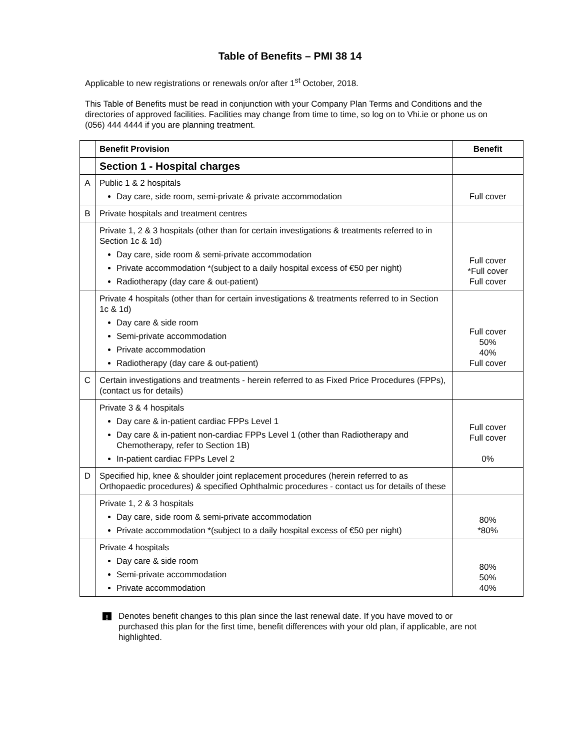Table of Benefits – PMI 38 14
Applicable to new registrations or renewals on/or after 1<sup>st</sup> October, 2018.
This Table of Benefits must be read in conjunction with your Company Plan Terms and Conditions and the directories of approved facilities. Facilities may change from time to time, so log on to Vhi.ie or phone us on (056) 444 4444 if you are planning treatment.
| | Benefit Provision | Benefit |
| --- | --- | --- |
| | Section 1 - Hospital charges | |
| A | Public 1 & 2 hospitals Day care, side room, semi-private & private accommodation | Full cover |
| B | Private hospitals and treatment centres | |
| | Private 1, 2 & 3 hospitals (other than for certain investigations & treatments referred to in Section 1c & 1d) Day care, side room & semi-private accommodation Private accommodation *(subject to a daily hospital excess of €50 per night) Radiotherapy (day care & out-patient) | Full cover *Full cover Full cover |
| | Private 4 hospitals (other than for certain investigations & treatments referred to in Section 1c & 1d) Day care & side room Semi-private accommodation Private accommodation Radiotherapy (day care & out-patient) | Full cover 50% 40% Full cover |
| C | Certain investigations and treatments - herein referred to as Fixed Price Procedures (FPPs), (contact us for details) | |
| | Private 3 & 4 hospitals Day care & in-patient cardiac FPPs Level 1 Day care & in-patient non-cardiac FPPs Level 1 (other than Radiotherapy and Chemotherapy, refer to Section 1B) In-patient cardiac FPPs Level 2 | Full cover Full cover 0% |
| D | Specified hip, knee & shoulder joint replacement procedures (herein referred to as Orthopaedic procedures) & specified Ophthalmic procedures - contact us for details of these | |
| | Private 1, 2 & 3 hospitals Day care, side room & semi-private accommodation Private accommodation *(subject to a daily hospital excess of €50 per night) | 80% *80% |
| | Private 4 hospitals Day care & side room Semi-private accommodation Private accommodation | 80% 50% 40% |
! Denotes benefit changes to this plan since the last renewal date. If you have moved to or purchased this plan for the first time, benefit differences with your old plan, if applicable, are not highlighted.